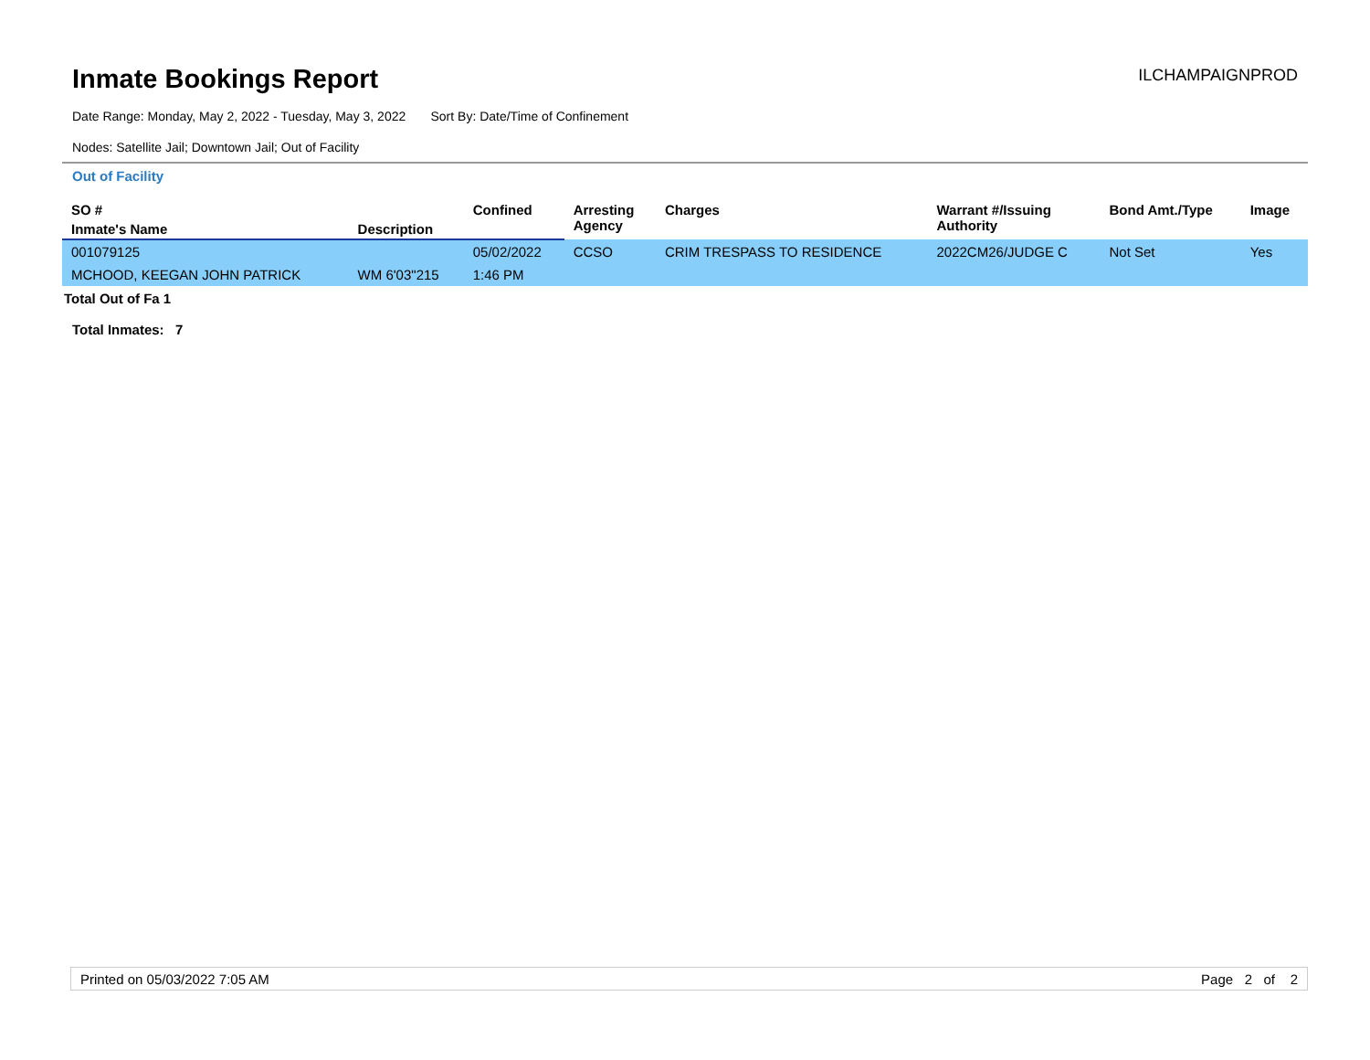Inmate Bookings Report
ILCHAMPAIGNPROD
Date Range: Monday, May 2, 2022 - Tuesday, May 3, 2022 Sort By: Date/Time of Confinement
Nodes: Satellite Jail; Downtown Jail; Out of Facility
Out of Facility
| SO # | | Confined | Arresting Agency | Charges | Warrant #/Issuing Authority | Bond Amt./Type | Image |
| --- | --- | --- | --- | --- | --- | --- | --- |
| Inmate's Name | Description | | | | | | |
| 001079125 | | 05/02/2022 | CCSO | CRIM TRESPASS TO RESIDENCE | 2022CM26/JUDGE C | Not Set | Yes |
| MCHOOD, KEEGAN JOHN PATRICK | WM 6'03"215 | 1:46 PM | | | | | |
Total Out of Fa 1
Total Inmates: 7
Printed on 05/03/2022 7:05 AM Page 2 of 2